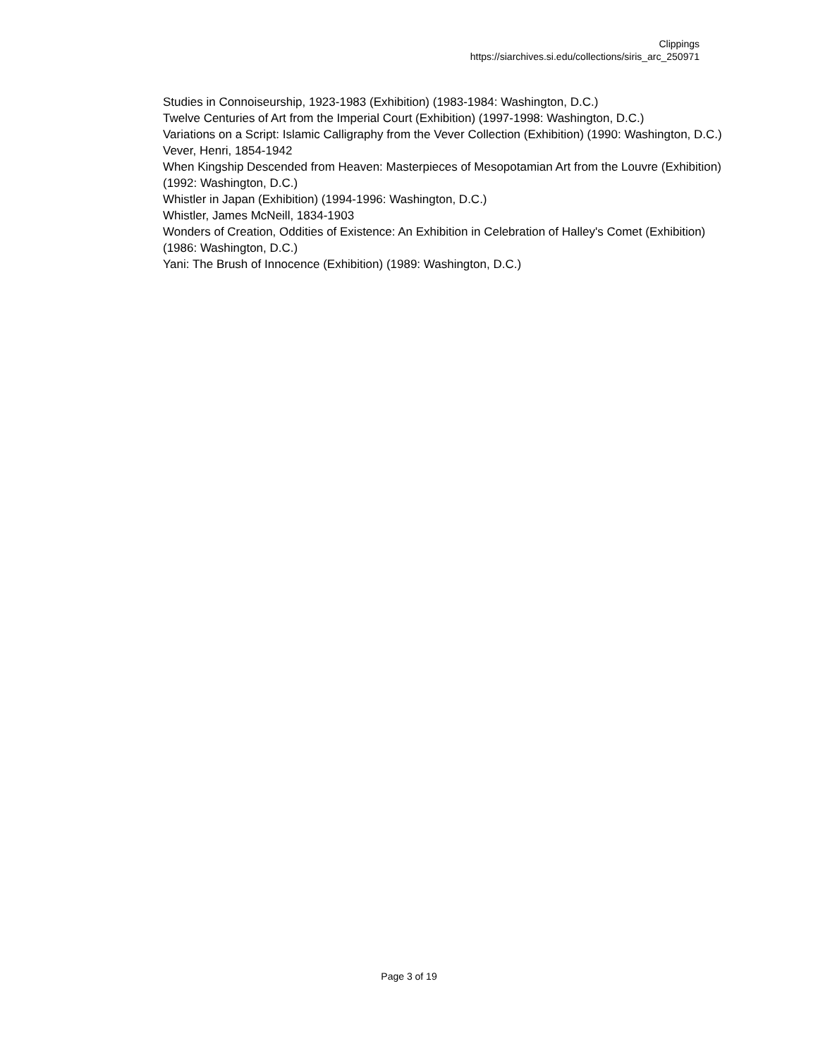Clippings
https://siarchives.si.edu/collections/siris_arc_250971
Studies in Connoiseurship, 1923-1983 (Exhibition) (1983-1984: Washington, D.C.)
Twelve Centuries of Art from the Imperial Court (Exhibition) (1997-1998: Washington, D.C.)
Variations on a Script: Islamic Calligraphy from the Vever Collection (Exhibition) (1990: Washington, D.C.)
Vever, Henri, 1854-1942
When Kingship Descended from Heaven: Masterpieces of Mesopotamian Art from the Louvre (Exhibition) (1992: Washington, D.C.)
Whistler in Japan (Exhibition) (1994-1996: Washington, D.C.)
Whistler, James McNeill, 1834-1903
Wonders of Creation, Oddities of Existence: An Exhibition in Celebration of Halley's Comet (Exhibition) (1986: Washington, D.C.)
Yani: The Brush of Innocence (Exhibition) (1989: Washington, D.C.)
Page 3 of 19